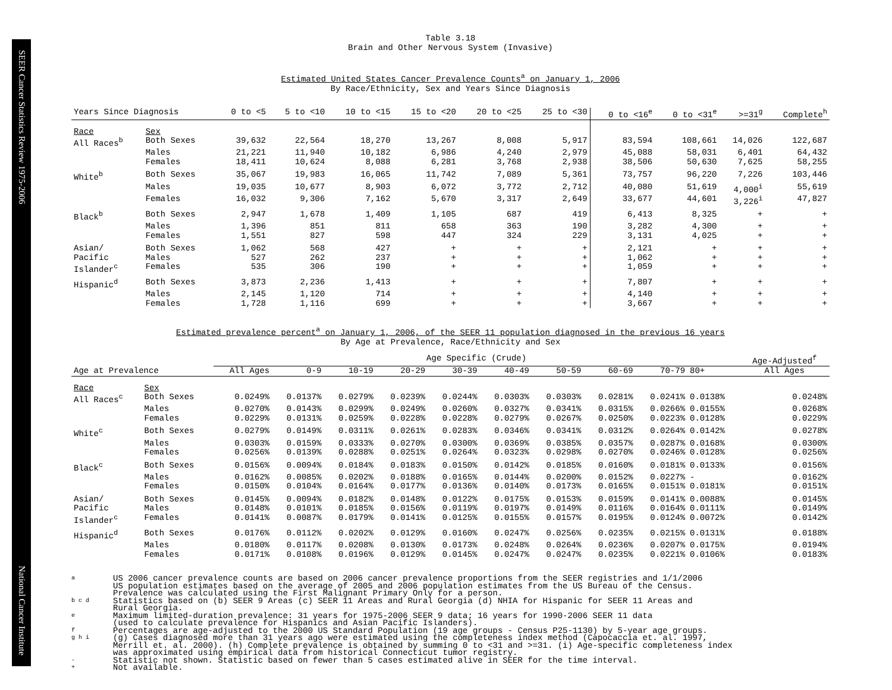SEER Cancer Statistics Review 1975-2006
National Cancer Institute
Table 3.18
Brain and Other Nervous System (Invasive)
Estimated United States Cancer Prevalence Counts<sup>a</sup> on January 1, 2006
By Race/Ethnicity, Sex and Years Since Diagnosis
| Years Since Diagnosis | | 0 to <5 | 5 to <10 | 10 to <15 | 15 to <20 | 20 to <25 | 25 to <30 | 0 to <16<sup>e</sup> | 0 to <31<sup>e</sup> | >=31<sup>g</sup> | Complete<sup>h</sup> |
| --- | --- | --- | --- | --- | --- | --- | --- | --- | --- | --- | --- |
| Race | Sex | | | | | | | | | | |
| All Races<sup>b</sup> | Both Sexes | 39,632 | 22,564 | 18,270 | 13,267 | 8,008 | 5,917 | 83,594 | 108,661 | 14,026 | 122,687 |
| | Males | 21,221 | 11,940 | 10,182 | 6,986 | 4,240 | 2,979 | 45,088 | 58,031 | 6,401 | 64,432 |
| | Females | 18,411 | 10,624 | 8,088 | 6,281 | 3,768 | 2,938 | 38,506 | 50,630 | 7,625 | 58,255 |
| White<sup>b</sup> | Both Sexes | 35,067 | 19,983 | 16,065 | 11,742 | 7,089 | 5,361 | 73,757 | 96,220 | 7,226 | 103,446 |
| | Males | 19,035 | 10,677 | 8,903 | 6,072 | 3,772 | 2,712 | 40,080 | 51,619 | 4,000<sup>i</sup> | 55,619 |
| | Females | 16,032 | 9,306 | 7,162 | 5,670 | 3,317 | 2,649 | 33,677 | 44,601 | 3,226<sup>i</sup> | 47,827 |
| Black<sup>b</sup> | Both Sexes | 2,947 | 1,678 | 1,409 | 1,105 | 687 | 419 | 6,413 | 8,325 | + | + |
| | Males | 1,396 | 851 | 811 | 658 | 363 | 190 | 3,282 | 4,300 | + | + |
| | Females | 1,551 | 827 | 598 | 447 | 324 | 229 | 3,131 | 4,025 | + | + |
| Asian/ | Both Sexes | 1,062 | 568 | 427 | + | + | + | 2,121 | + | + | + |
| Pacific | Males | 527 | 262 | 237 | + | + | + | 1,062 | + | + | + |
| Islander<sup>c</sup> | Females | 535 | 306 | 190 | + | + | + | 1,059 | + | + | + |
| Hispanic<sup>d</sup> | Both Sexes | 3,873 | 2,236 | 1,413 | + | + | + | 7,807 | + | + | + |
| | Males | 2,145 | 1,120 | 714 | + | + | + | 4,140 | + | + | + |
| | Females | 1,728 | 1,116 | 699 | + | + | + | 3,667 | + | + | + |
Estimated prevalence percent<sup>a</sup> on January 1, 2006, of the SEER 11 population diagnosed in the previous 16 years
By Age at Prevalence, Race/Ethnicity and Sex
| | | Age Specific (Crude) | | | | | | | | | | Age-Adjusted<sup>f</sup> |
| --- | --- | --- | --- | --- | --- | --- | --- | --- | --- | --- | --- | --- |
| Age at Prevalence | | All Ages | 0-9 | 10-19 | 20-29 | 30-39 | 40-49 | 50-59 | 60-69 | 70-79 | 80+ | All Ages |
| Race | Sex | | | | | | | | | | | |
| All Races<sup>c</sup> | Both Sexes | 0.0249% | 0.0137% | 0.0279% | 0.0239% | 0.0244% | 0.0303% | 0.0303% | 0.0281% | 0.0241% | 0.0138% | 0.0248% |
| | Males | 0.0270% | 0.0143% | 0.0299% | 0.0249% | 0.0260% | 0.0327% | 0.0341% | 0.0315% | 0.0266% | 0.0155% | 0.0268% |
| | Females | 0.0229% | 0.0131% | 0.0259% | 0.0228% | 0.0228% | 0.0279% | 0.0267% | 0.0250% | 0.0223% | 0.0128% | 0.0229% |
| White<sup>c</sup> | Both Sexes | 0.0279% | 0.0149% | 0.0311% | 0.0261% | 0.0283% | 0.0346% | 0.0341% | 0.0312% | 0.0264% | 0.0142% | 0.0278% |
| | Males | 0.0303% | 0.0159% | 0.0333% | 0.0270% | 0.0300% | 0.0369% | 0.0385% | 0.0357% | 0.0287% | 0.0168% | 0.0300% |
| | Females | 0.0256% | 0.0139% | 0.0288% | 0.0251% | 0.0264% | 0.0323% | 0.0298% | 0.0270% | 0.0246% | 0.0128% | 0.0256% |
| Black<sup>c</sup> | Both Sexes | 0.0156% | 0.0094% | 0.0184% | 0.0183% | 0.0150% | 0.0142% | 0.0185% | 0.0160% | 0.0181% | 0.0133% | 0.0156% |
| | Males | 0.0162% | 0.0085% | 0.0202% | 0.0188% | 0.0165% | 0.0144% | 0.0200% | 0.0152% | 0.0227% | - | 0.0162% |
| | Females | 0.0150% | 0.0104% | 0.0164% | 0.0177% | 0.0136% | 0.0140% | 0.0173% | 0.0165% | 0.0151% | 0.0181% | 0.0151% |
| Asian/ | Both Sexes | 0.0145% | 0.0094% | 0.0182% | 0.0148% | 0.0122% | 0.0175% | 0.0153% | 0.0159% | 0.0141% | 0.0088% | 0.0145% |
| Pacific | Males | 0.0148% | 0.0101% | 0.0185% | 0.0156% | 0.0119% | 0.0197% | 0.0149% | 0.0116% | 0.0164% | 0.0111% | 0.0149% |
| Islander<sup>c</sup> | Females | 0.0141% | 0.0087% | 0.0179% | 0.0141% | 0.0125% | 0.0155% | 0.0157% | 0.0195% | 0.0124% | 0.0072% | 0.0142% |
| Hispanic<sup>d</sup> | Both Sexes | 0.0176% | 0.0112% | 0.0202% | 0.0129% | 0.0160% | 0.0247% | 0.0256% | 0.0235% | 0.0215% | 0.0131% | 0.0188% |
| | Males | 0.0180% | 0.0117% | 0.0208% | 0.0130% | 0.0173% | 0.0248% | 0.0264% | 0.0236% | 0.0207% | 0.0175% | 0.0194% |
| | Females | 0.0171% | 0.0108% | 0.0196% | 0.0129% | 0.0145% | 0.0247% | 0.0247% | 0.0235% | 0.0221% | 0.0106% | 0.0183% |
a US 2006 cancer prevalence counts are based on 2006 cancer prevalence proportions from the SEER registries and 1/1/2006
US population estimates based on the average of 2005 and 2006 population estimates from the US Bureau of the Census.
Prevalence was calculated using the First Malignant Primary Only for a person.
b c d Statistics based on (b) SEER 9 Areas (c) SEER 11 Areas and Rural Georgia (d) NHIA for Hispanic for SEER 11 Areas and
Rural Georgia.
e Maximum limited-duration prevalence: 31 years for 1975-2006 SEER 9 data; 16 years for 1990-2006 SEER 11 data
(used to calculate prevalence for Hispanics and Asian Pacific Islanders).
f Percentages are age-adjusted to the 2000 US Standard Population (19 age groups - Census P25-1130) by 5-year age groups.
g h i (g) Cases diagnosed more than 31 years ago were estimated using the completeness index method (Capocaccia et. al. 1997,
Merrill et. al. 2000). (h) Complete prevalence is obtained by summing 0 to <31 and >=31. (i) Age-specific completeness index
was approximated using empirical data from historical Connecticut tumor registry.
- Statistic not shown. Statistic based on fewer than 5 cases estimated alive in SEER for the time interval.
+ Not available.